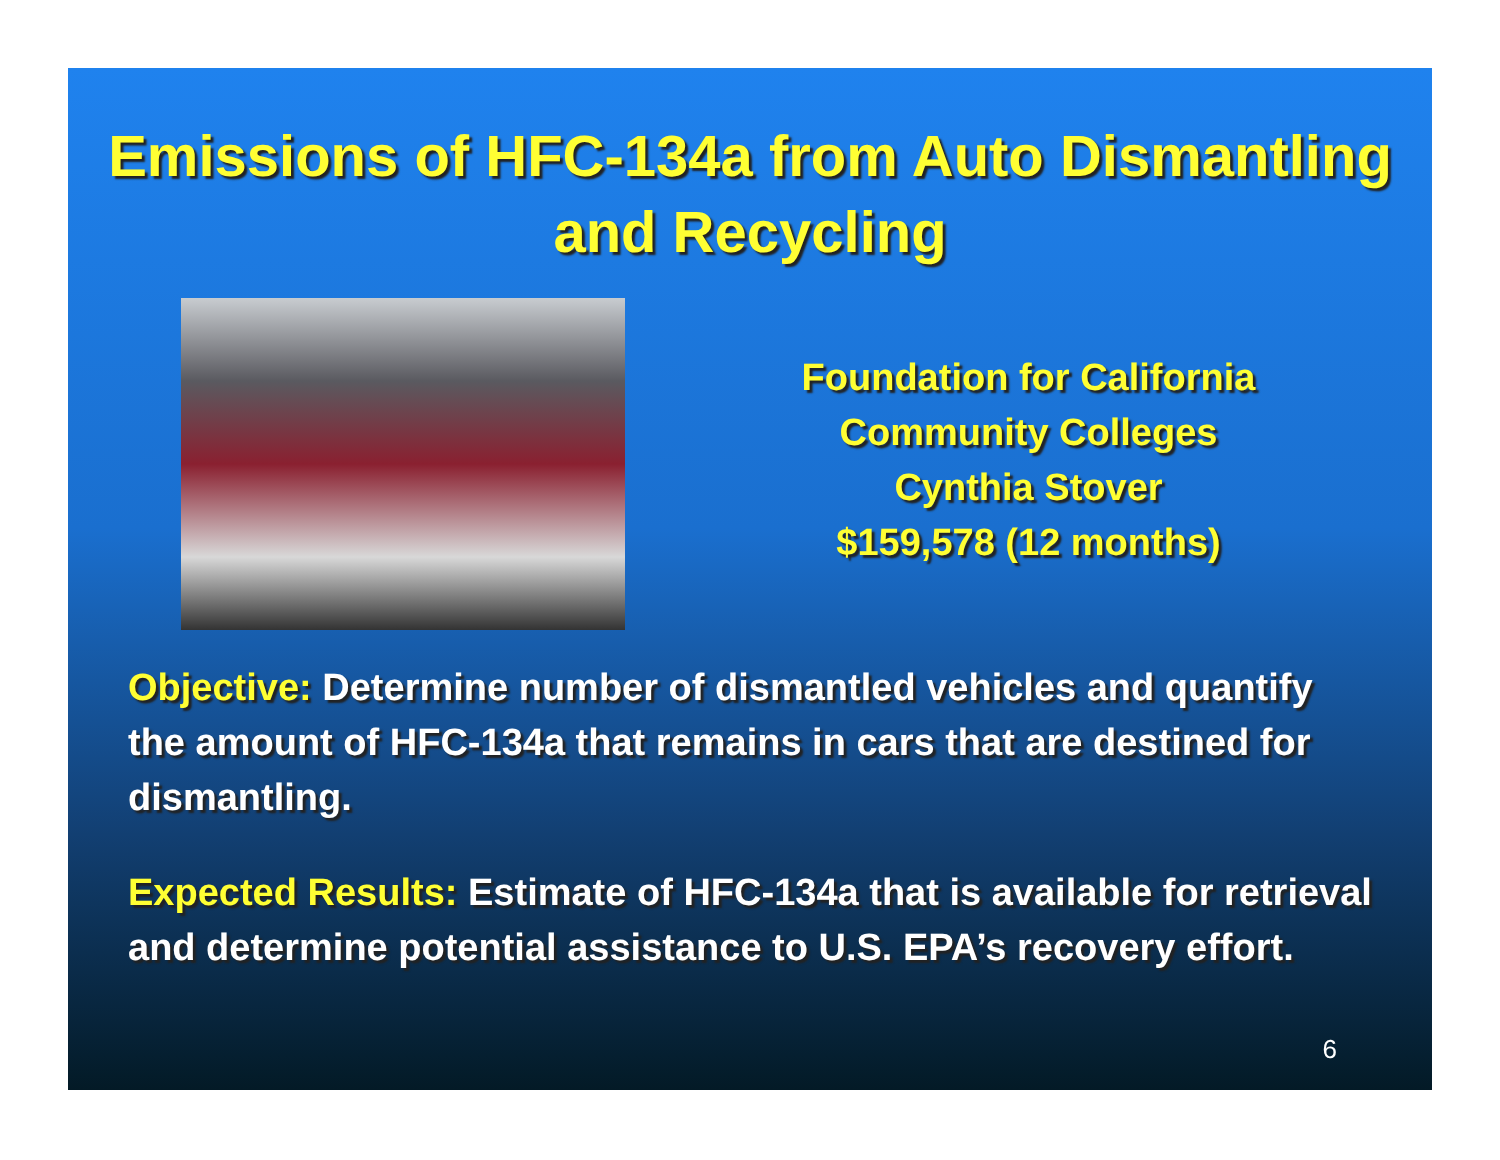Emissions of HFC-134a from Auto Dismantling and Recycling
Foundation for California
Community Colleges
Cynthia Stover
$159,578 (12 months)
Objective: Determine number of dismantled vehicles and quantify the amount of HFC-134a that remains in cars that are destined for dismantling.
Expected Results: Estimate of HFC-134a that is available for retrieval and determine potential assistance to U.S. EPA’s recovery effort.
6